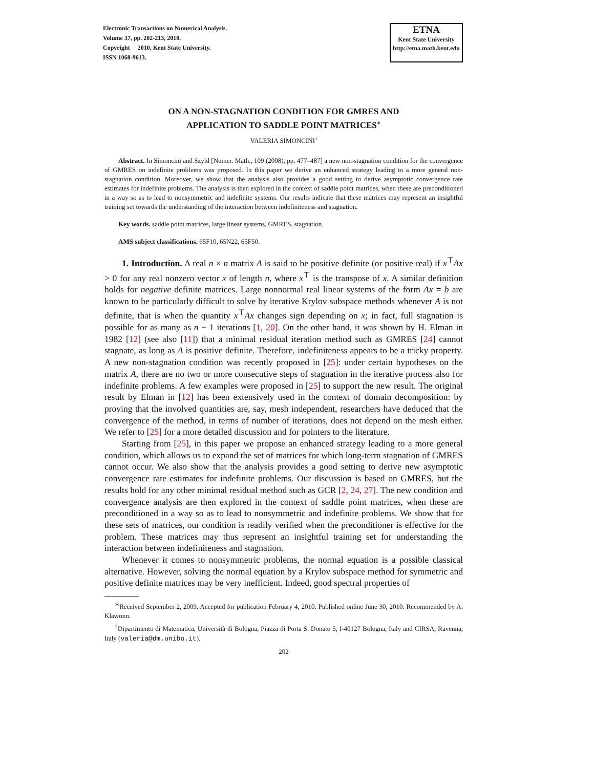Electronic Transactions on Numerical Analysis.
Volume 37, pp. 202-213, 2010.
Copyright 2010, Kent State University.
ISSN 1068-9613.
ETNA
Kent State University
http://etna.math.kent.edu
ON A NON-STAGNATION CONDITION FOR GMRES AND
APPLICATION TO SADDLE POINT MATRICES<sup>∗</sup>
VALERIA SIMONCINI<sup>†</sup>
Abstract. In Simoncini and Szyld [Numer. Math., 109 (2008), pp. 477–487] a new non-stagnation condition for the convergence of GMRES on indefinite problems was proposed. In this paper we derive an enhanced strategy leading to a more general non-stagnation condition. Moreover, we show that the analysis also provides a good setting to derive asymptotic convergence rate estimates for indefinite problems. The analysis is then explored in the context of saddle point matrices, when these are preconditioned in a way so as to lead to nonsymmetric and indefinite systems. Our results indicate that these matrices may represent an insightful training set towards the understanding of the interaction between indefiniteness and stagnation.
Key words. saddle point matrices, large linear systems, GMRES, stagnation.
AMS subject classifications. 65F10, 65N22, 65F50.
1. Introduction. A real n × n matrix A is said to be positive definite (or positive real) if x<sup>⊤</sup>Ax > 0 for any real nonzero vector x of length n, where x<sup>⊤</sup> is the transpose of x. A similar definition holds for negative definite matrices. Large nonnormal real linear systems of the form Ax = b are known to be particularly difficult to solve by iterative Krylov subspace methods whenever A is not definite, that is when the quantity x<sup>⊤</sup>Ax changes sign depending on x; in fact, full stagnation is possible for as many as n − 1 iterations [1, 20]. On the other hand, it was shown by H. Elman in 1982 [12] (see also [11]) that a minimal residual iteration method such as GMRES [24] cannot stagnate, as long as A is positive definite. Therefore, indefiniteness appears to be a tricky property. A new non-stagnation condition was recently proposed in [25]: under certain hypotheses on the matrix A, there are no two or more consecutive steps of stagnation in the iterative process also for indefinite problems. A few examples were proposed in [25] to support the new result. The original result by Elman in [12] has been extensively used in the context of domain decomposition: by proving that the involved quantities are, say, mesh independent, researchers have deduced that the convergence of the method, in terms of number of iterations, does not depend on the mesh either. We refer to [25] for a more detailed discussion and for pointers to the literature.
Starting from [25], in this paper we propose an enhanced strategy leading to a more general condition, which allows us to expand the set of matrices for which long-term stagnation of GMRES cannot occur. We also show that the analysis provides a good setting to derive new asymptotic convergence rate estimates for indefinite problems. Our discussion is based on GMRES, but the results hold for any other minimal residual method such as GCR [2, 24, 27]. The new condition and convergence analysis are then explored in the context of saddle point matrices, when these are preconditioned in a way so as to lead to nonsymmetric and indefinite problems. We show that for these sets of matrices, our condition is readily verified when the preconditioner is effective for the problem. These matrices may thus represent an insightful training set for understanding the interaction between indefiniteness and stagnation.
Whenever it comes to nonsymmetric problems, the normal equation is a possible classical alternative. However, solving the normal equation by a Krylov subspace method for symmetric and positive definite matrices may be very inefficient. Indeed, good spectral properties of
<sup>∗</sup>Received September 2, 2009. Accepted for publication February 4, 2010. Published online June 30, 2010. Recommended by A. Klawonn.
<sup>†</sup> Dipartimento di Matematica, Università di Bologna, Piazza di Porta S. Donato 5, I-40127 Bologna, Italy and CIRSA, Ravenna, Italy (valeria@dm.unibo.it).
202